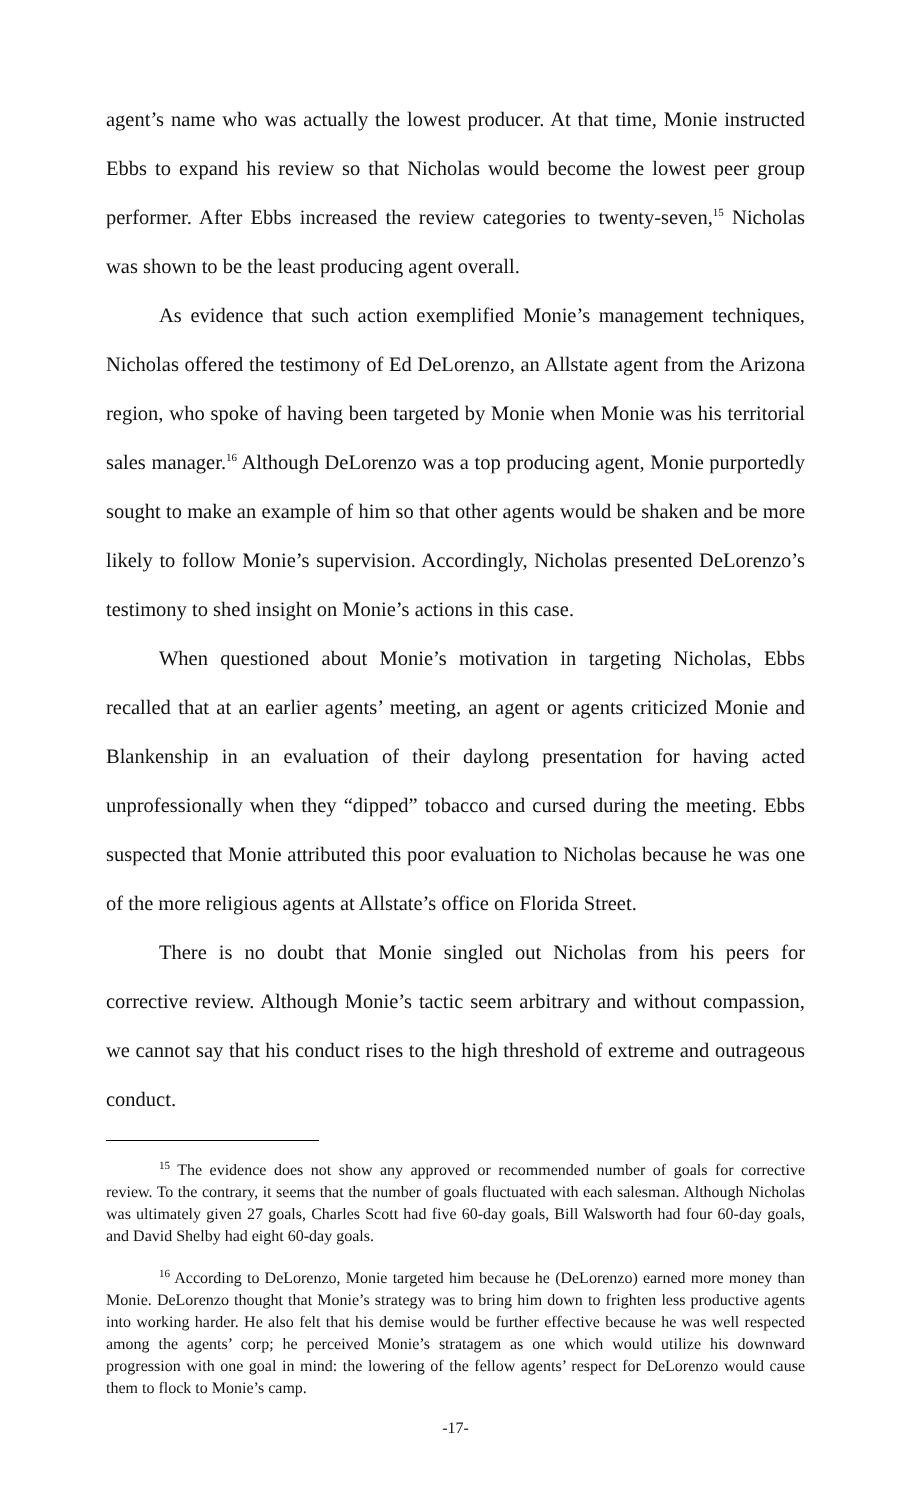agent’s name who was actually the lowest producer. At that time, Monie instructed Ebbs to expand his review so that Nicholas would become the lowest peer group performer. After Ebbs increased the review categories to twenty-seven,<sup>15</sup> Nicholas was shown to be the least producing agent overall.
As evidence that such action exemplified Monie’s management techniques, Nicholas offered the testimony of Ed DeLorenzo, an Allstate agent from the Arizona region, who spoke of having been targeted by Monie when Monie was his territorial sales manager.<sup>16</sup> Although DeLorenzo was a top producing agent, Monie purportedly sought to make an example of him so that other agents would be shaken and be more likely to follow Monie’s supervision. Accordingly, Nicholas presented DeLorenzo’s testimony to shed insight on Monie’s actions in this case.
When questioned about Monie’s motivation in targeting Nicholas, Ebbs recalled that at an earlier agents’ meeting, an agent or agents criticized Monie and Blankenship in an evaluation of their daylong presentation for having acted unprofessionally when they “dipped” tobacco and cursed during the meeting. Ebbs suspected that Monie attributed this poor evaluation to Nicholas because he was one of the more religious agents at Allstate’s office on Florida Street.
There is no doubt that Monie singled out Nicholas from his peers for corrective review. Although Monie’s tactic seem arbitrary and without compassion, we cannot say that his conduct rises to the high threshold of extreme and outrageous conduct.
<sup>15</sup> The evidence does not show any approved or recommended number of goals for corrective review. To the contrary, it seems that the number of goals fluctuated with each salesman. Although Nicholas was ultimately given 27 goals, Charles Scott had five 60-day goals, Bill Walsworth had four 60-day goals, and David Shelby had eight 60-day goals.
<sup>16</sup> According to DeLorenzo, Monie targeted him because he (DeLorenzo) earned more money than Monie. DeLorenzo thought that Monie’s strategy was to bring him down to frighten less productive agents into working harder. He also felt that his demise would be further effective because he was well respected among the agents’ corp; he perceived Monie’s stratagem as one which would utilize his downward progression with one goal in mind: the lowering of the fellow agents’ respect for DeLorenzo would cause them to flock to Monie’s camp.
-17-